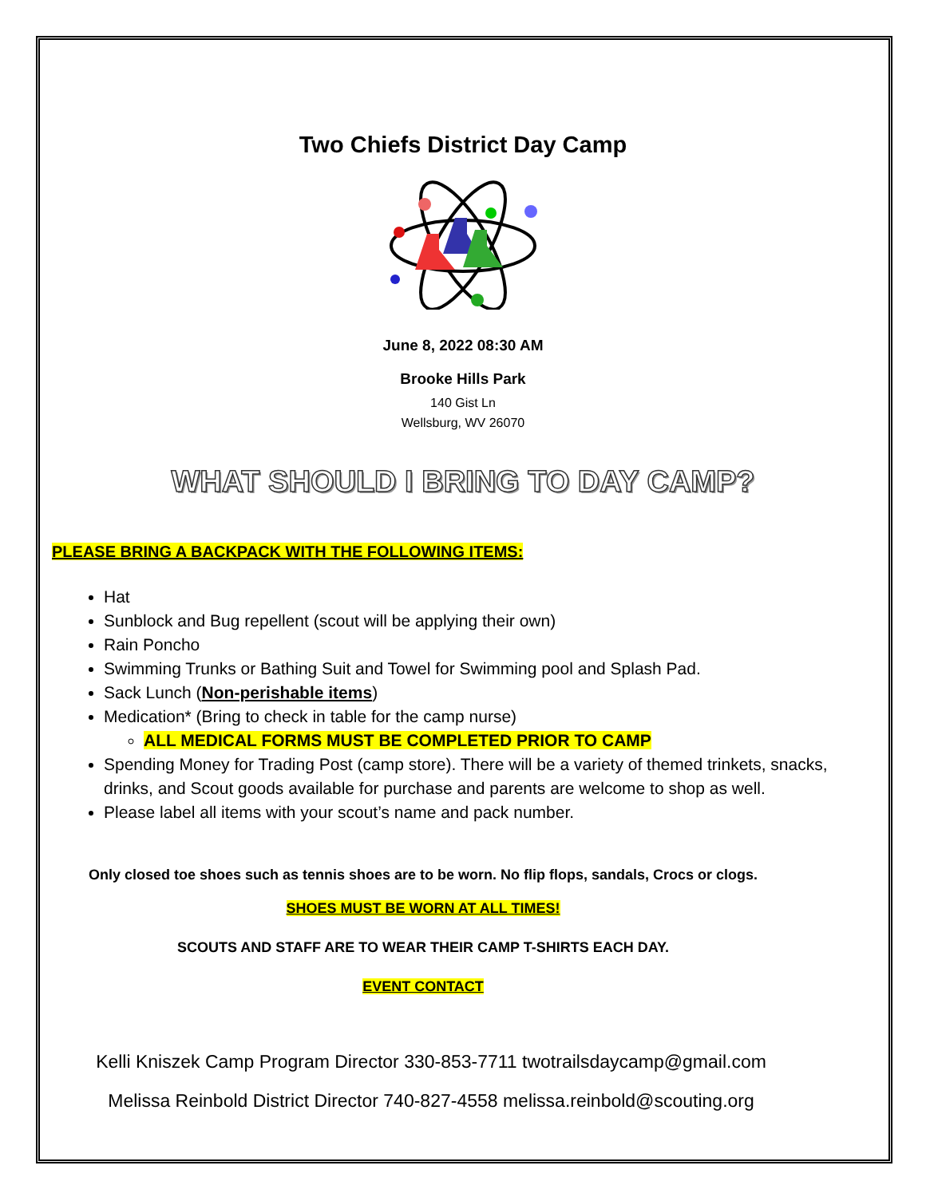Two Chiefs District Day Camp
June 8, 2022 08:30 AM
Brooke Hills Park
140 Gist Ln
Wellsburg, WV 26070
WHAT SHOULD I BRING TO DAY CAMP?
PLEASE BRING A BACKPACK WITH THE FOLLOWING ITEMS:
Hat
Sunblock and Bug repellent (scout will be applying their own)
Rain Poncho
Swimming Trunks or Bathing Suit and Towel for Swimming pool and Splash Pad.
Sack Lunch (Non-perishable items)
Medication* (Bring to check in table for the camp nurse)
ALL MEDICAL FORMS MUST BE COMPLETED PRIOR TO CAMP
Spending Money for Trading Post (camp store). There will be a variety of themed trinkets, snacks, drinks, and Scout goods available for purchase and parents are welcome to shop as well.
Please label all items with your scout’s name and pack number.
Only closed toe shoes such as tennis shoes are to be worn. No flip flops, sandals, Crocs or clogs.
SHOES MUST BE WORN AT ALL TIMES!
SCOUTS AND STAFF ARE TO WEAR THEIR CAMP T-SHIRTS EACH DAY.
EVENT CONTACT
Kelli Kniszek Camp Program Director 330-853-7711 twotrailsdaycamp@gmail.com
Melissa Reinbold District Director 740-827-4558 melissa.reinbold@scouting.org